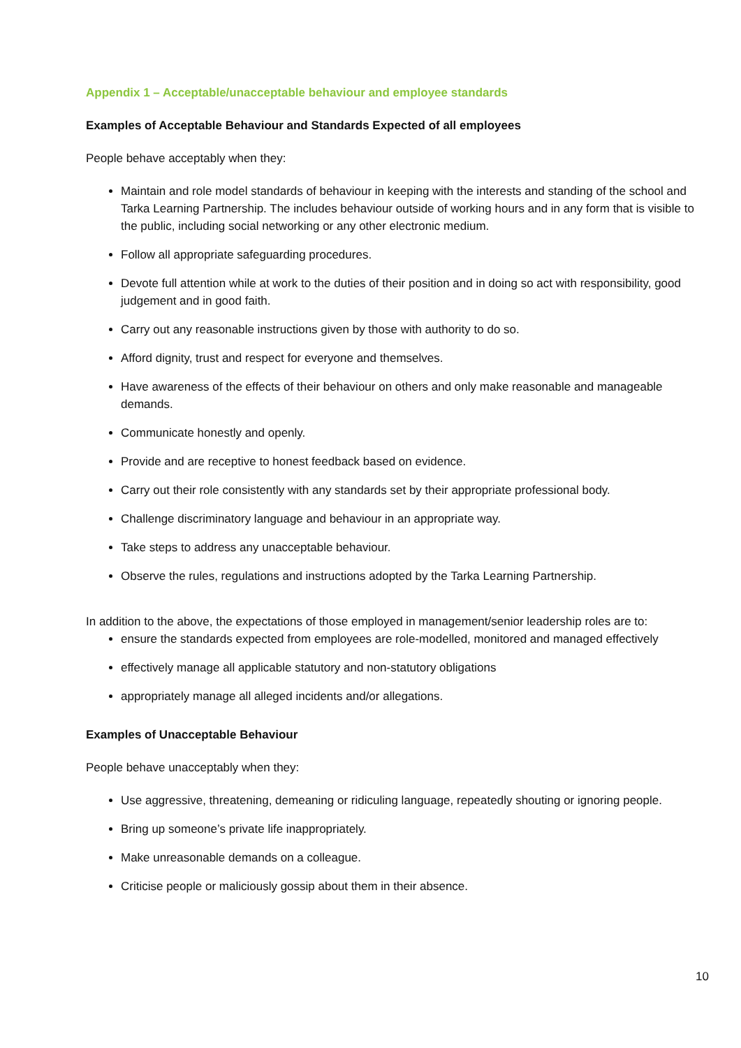Appendix 1 – Acceptable/unacceptable behaviour and employee standards
Examples of Acceptable Behaviour and Standards Expected of all employees
People behave acceptably when they:
Maintain and role model standards of behaviour in keeping with the interests and standing of the school and Tarka Learning Partnership. The includes behaviour outside of working hours and in any form that is visible to the public, including social networking or any other electronic medium.
Follow all appropriate safeguarding procedures.
Devote full attention while at work to the duties of their position and in doing so act with responsibility, good judgement and in good faith.
Carry out any reasonable instructions given by those with authority to do so.
Afford dignity, trust and respect for everyone and themselves.
Have awareness of the effects of their behaviour on others and only make reasonable and manageable demands.
Communicate honestly and openly.
Provide and are receptive to honest feedback based on evidence.
Carry out their role consistently with any standards set by their appropriate professional body.
Challenge discriminatory language and behaviour in an appropriate way.
Take steps to address any unacceptable behaviour.
Observe the rules, regulations and instructions adopted by the Tarka Learning Partnership.
In addition to the above, the expectations of those employed in management/senior leadership roles are to:
ensure the standards expected from employees are role-modelled, monitored and managed effectively
effectively manage all applicable statutory and non-statutory obligations
appropriately manage all alleged incidents and/or allegations.
Examples of Unacceptable Behaviour
People behave unacceptably when they:
Use aggressive, threatening, demeaning or ridiculing language, repeatedly shouting or ignoring people.
Bring up someone’s private life inappropriately.
Make unreasonable demands on a colleague.
Criticise people or maliciously gossip about them in their absence.
10